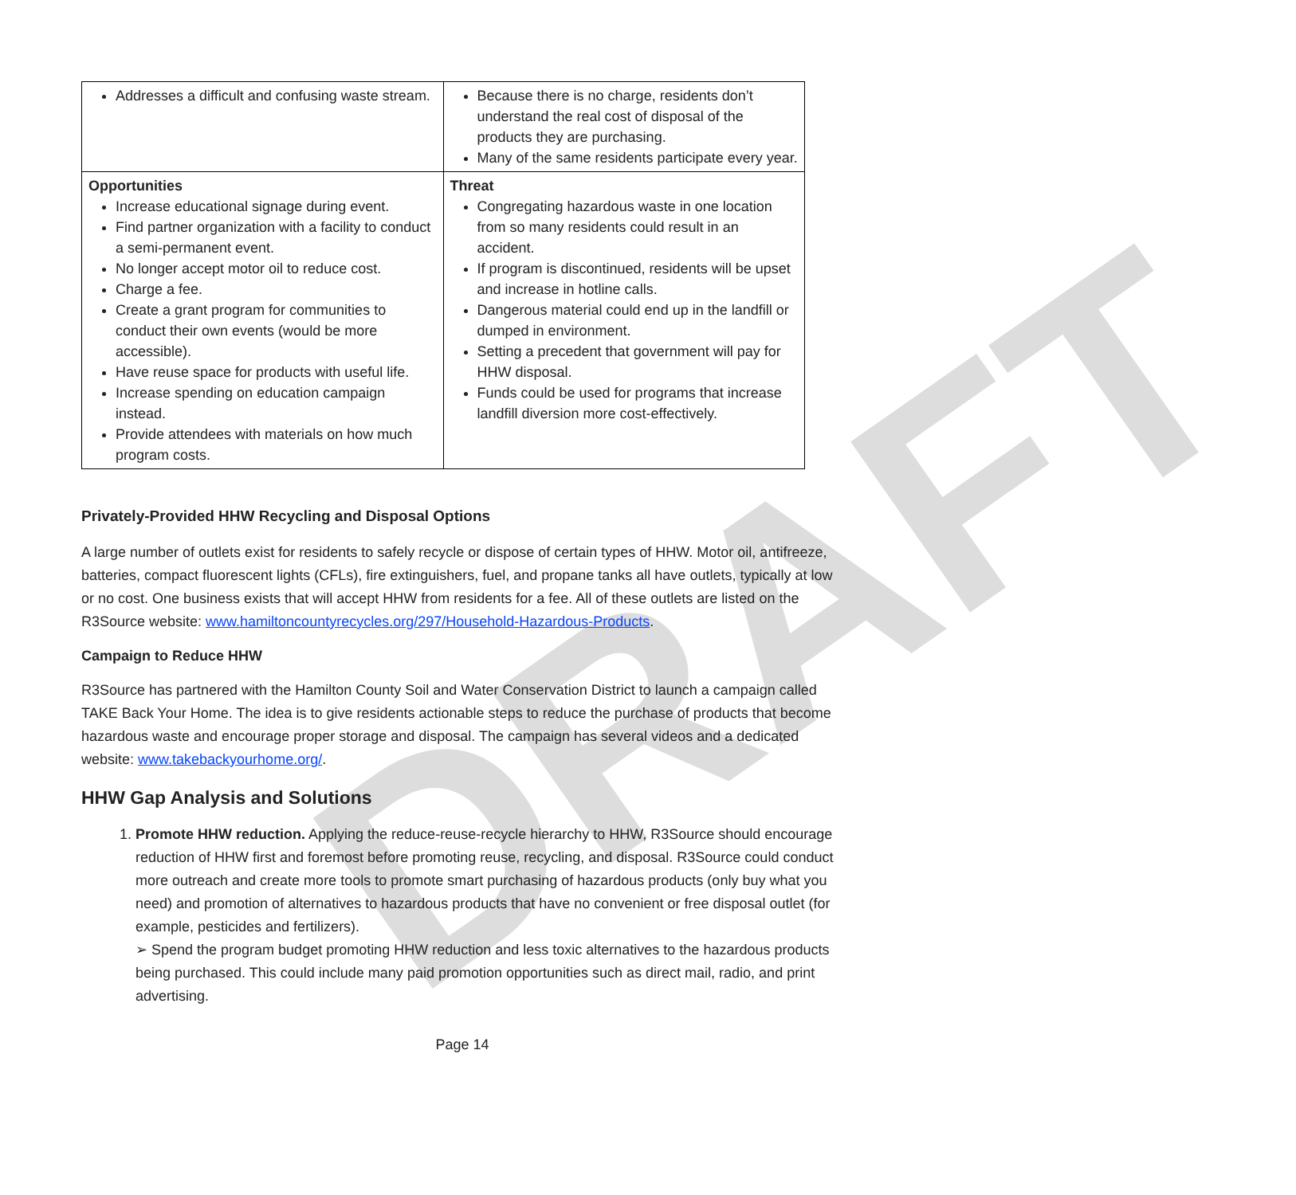DRAFT
| Addresses a difficult and confusing waste stream. | Because there is no charge, residents don’t understand the real cost of disposal of the products they are purchasing. Many of the same residents participate every year. |
| Opportunities Increase educational signage during event. Find partner organization with a facility to conduct a semi-permanent event. No longer accept motor oil to reduce cost. Charge a fee. Create a grant program for communities to conduct their own events (would be more accessible). Have reuse space for products with useful life. Increase spending on education campaign instead. Provide attendees with materials on how much program costs. | Threat Congregating hazardous waste in one location from so many residents could result in an accident. If program is discontinued, residents will be upset and increase in hotline calls. Dangerous material could end up in the landfill or dumped in environment. Setting a precedent that government will pay for HHW disposal. Funds could be used for programs that increase landfill diversion more cost-effectively. |
Privately-Provided HHW Recycling and Disposal Options
A large number of outlets exist for residents to safely recycle or dispose of certain types of HHW. Motor oil, antifreeze, batteries, compact fluorescent lights (CFLs), fire extinguishers, fuel, and propane tanks all have outlets, typically at low or no cost. One business exists that will accept HHW from residents for a fee. All of these outlets are listed on the R3Source website: www.hamiltoncountyrecycles.org/297/Household-Hazardous-Products.
Campaign to Reduce HHW
R3Source has partnered with the Hamilton County Soil and Water Conservation District to launch a campaign called TAKE Back Your Home. The idea is to give residents actionable steps to reduce the purchase of products that become hazardous waste and encourage proper storage and disposal. The campaign has several videos and a dedicated website: www.takebackyourhome.org/.
HHW Gap Analysis and Solutions
1. Promote HHW reduction. Applying the reduce-reuse-recycle hierarchy to HHW, R3Source should encourage reduction of HHW first and foremost before promoting reuse, recycling, and disposal. R3Source could conduct more outreach and create more tools to promote smart purchasing of hazardous products (only buy what you need) and promotion of alternatives to hazardous products that have no convenient or free disposal outlet (for example, pesticides and fertilizers).
➢ Spend the program budget promoting HHW reduction and less toxic alternatives to the hazardous products being purchased. This could include many paid promotion opportunities such as direct mail, radio, and print advertising.
Page 14